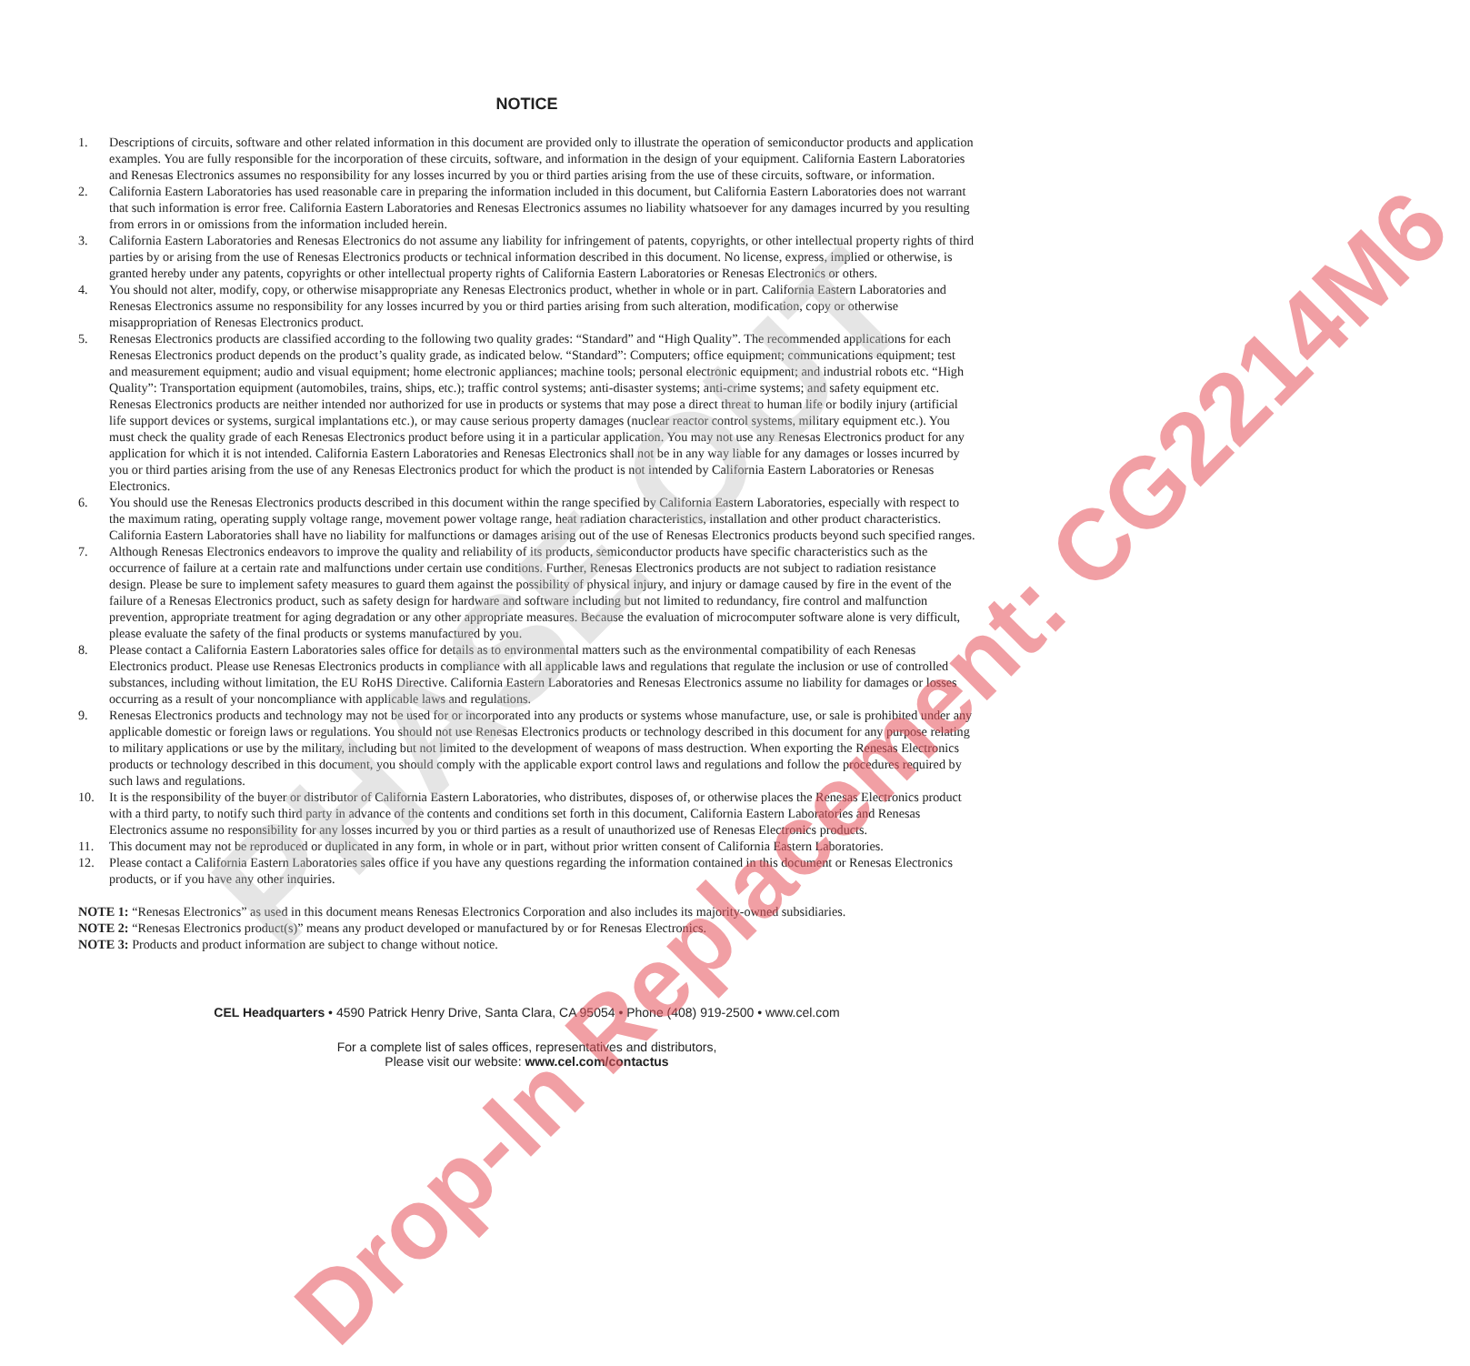PHASE OUT
Drop-In Replacement: CG2214M6
NOTICE
1. Descriptions of circuits, software and other related information in this document are provided only to illustrate the operation of semiconductor products and application examples. You are fully responsible for the incorporation of these circuits, software, and information in the design of your equipment. California Eastern Laboratories and Renesas Electronics assumes no responsibility for any losses incurred by you or third parties arising from the use of these circuits, software, or information.
2. California Eastern Laboratories has used reasonable care in preparing the information included in this document, but California Eastern Laboratories does not warrant that such information is error free. California Eastern Laboratories and Renesas Electronics assumes no liability whatsoever for any damages incurred by you resulting from errors in or omissions from the information included herein.
3. California Eastern Laboratories and Renesas Electronics do not assume any liability for infringement of patents, copyrights, or other intellectual property rights of third parties by or arising from the use of Renesas Electronics products or technical information described in this document. No license, express, implied or otherwise, is granted hereby under any patents, copyrights or other intellectual property rights of California Eastern Laboratories or Renesas Electronics or others.
4. You should not alter, modify, copy, or otherwise misappropriate any Renesas Electronics product, whether in whole or in part. California Eastern Laboratories and Renesas Electronics assume no responsibility for any losses incurred by you or third parties arising from such alteration, modification, copy or otherwise misappropriation of Renesas Electronics product.
5. Renesas Electronics products are classified according to the following two quality grades: “Standard” and “High Quality”. The recommended applications for each Renesas Electronics product depends on the product’s quality grade, as indicated below. “Standard”: Computers; office equipment; communications equipment; test and measurement equipment; audio and visual equipment; home electronic appliances; machine tools; personal electronic equipment; and industrial robots etc. “High Quality”: Transportation equipment (automobiles, trains, ships, etc.); traffic control systems; anti-disaster systems; anti-crime systems; and safety equipment etc. Renesas Electronics products are neither intended nor authorized for use in products or systems that may pose a direct threat to human life or bodily injury (artificial life support devices or systems, surgical implantations etc.), or may cause serious property damages (nuclear reactor control systems, military equipment etc.). You must check the quality grade of each Renesas Electronics product before using it in a particular application. You may not use any Renesas Electronics product for any application for which it is not intended. California Eastern Laboratories and Renesas Electronics shall not be in any way liable for any damages or losses incurred by you or third parties arising from the use of any Renesas Electronics product for which the product is not intended by California Eastern Laboratories or Renesas Electronics.
6. You should use the Renesas Electronics products described in this document within the range specified by California Eastern Laboratories, especially with respect to the maximum rating, operating supply voltage range, movement power voltage range, heat radiation characteristics, installation and other product characteristics. California Eastern Laboratories shall have no liability for malfunctions or damages arising out of the use of Renesas Electronics products beyond such specified ranges.
7. Although Renesas Electronics endeavors to improve the quality and reliability of its products, semiconductor products have specific characteristics such as the occurrence of failure at a certain rate and malfunctions under certain use conditions. Further, Renesas Electronics products are not subject to radiation resistance design. Please be sure to implement safety measures to guard them against the possibility of physical injury, and injury or damage caused by fire in the event of the failure of a Renesas Electronics product, such as safety design for hardware and software including but not limited to redundancy, fire control and malfunction prevention, appropriate treatment for aging degradation or any other appropriate measures. Because the evaluation of microcomputer software alone is very difficult, please evaluate the safety of the final products or systems manufactured by you.
8. Please contact a California Eastern Laboratories sales office for details as to environmental matters such as the environmental compatibility of each Renesas Electronics product. Please use Renesas Electronics products in compliance with all applicable laws and regulations that regulate the inclusion or use of controlled substances, including without limitation, the EU RoHS Directive. California Eastern Laboratories and Renesas Electronics assume no liability for damages or losses occurring as a result of your noncompliance with applicable laws and regulations.
9. Renesas Electronics products and technology may not be used for or incorporated into any products or systems whose manufacture, use, or sale is prohibited under any applicable domestic or foreign laws or regulations. You should not use Renesas Electronics products or technology described in this document for any purpose relating to military applications or use by the military, including but not limited to the development of weapons of mass destruction. When exporting the Renesas Electronics products or technology described in this document, you should comply with the applicable export control laws and regulations and follow the procedures required by such laws and regulations.
10. It is the responsibility of the buyer or distributor of California Eastern Laboratories, who distributes, disposes of, or otherwise places the Renesas Electronics product with a third party, to notify such third party in advance of the contents and conditions set forth in this document, California Eastern Laboratories and Renesas Electronics assume no responsibility for any losses incurred by you or third parties as a result of unauthorized use of Renesas Electronics products.
11. This document may not be reproduced or duplicated in any form, in whole or in part, without prior written consent of California Eastern Laboratories.
12. Please contact a California Eastern Laboratories sales office if you have any questions regarding the information contained in this document or Renesas Electronics products, or if you have any other inquiries.
NOTE 1: “Renesas Electronics” as used in this document means Renesas Electronics Corporation and also includes its majority-owned subsidiaries.
NOTE 2: “Renesas Electronics product(s)” means any product developed or manufactured by or for Renesas Electronics.
NOTE 3: Products and product information are subject to change without notice.
CEL Headquarters • 4590 Patrick Henry Drive, Santa Clara, CA 95054 • Phone (408) 919-2500 • www.cel.com
For a complete list of sales offices, representatives and distributors,
Please visit our website: www.cel.com/contactus